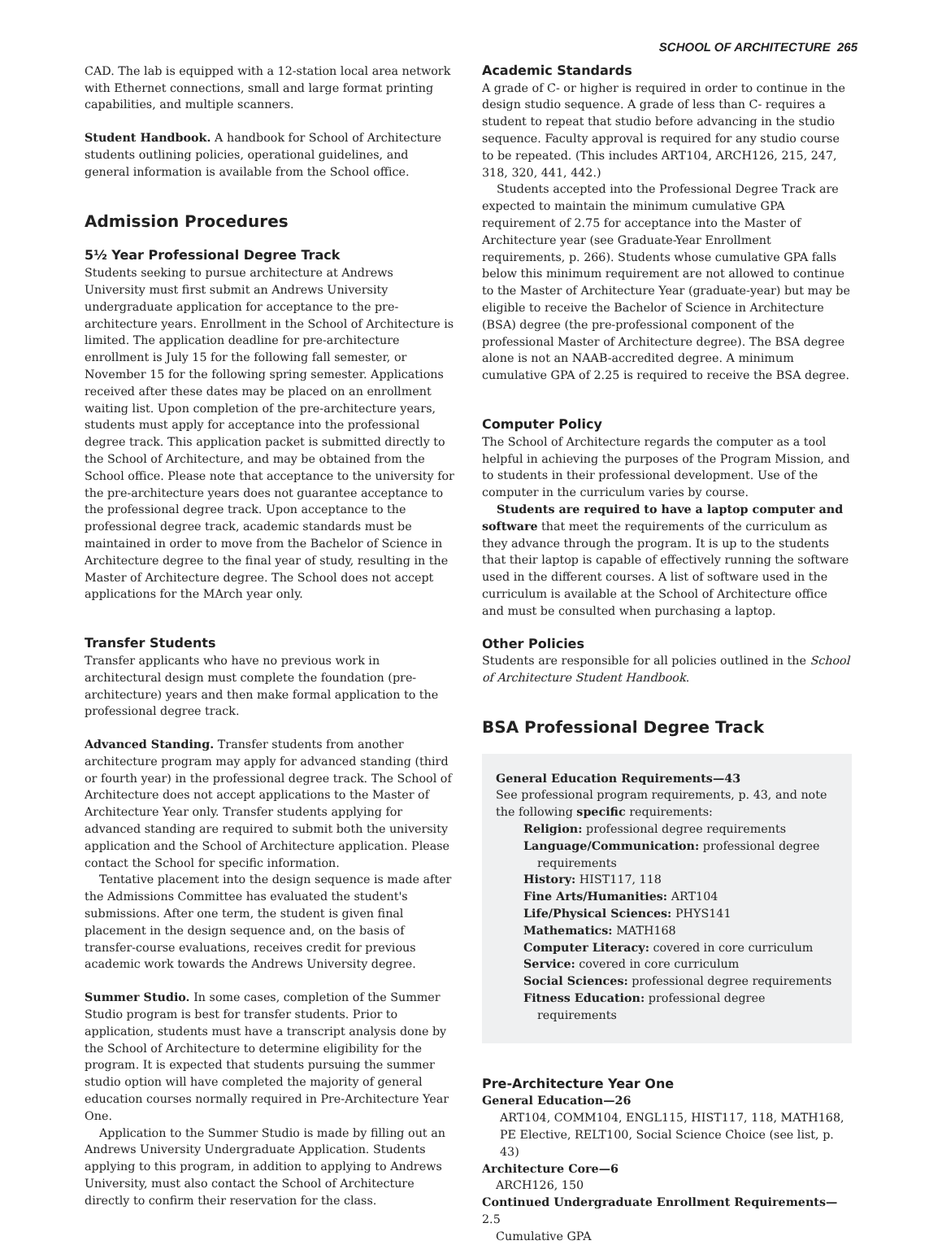SCHOOL OF ARCHITECTURE 265
CAD. The lab is equipped with a 12-station local area network with Ethernet connections, small and large format printing capabilities, and multiple scanners.
Student Handbook. A handbook for School of Architecture students outlining policies, operational guidelines, and general information is available from the School office.
Admission Procedures
5½ Year Professional Degree Track
Students seeking to pursue architecture at Andrews University must first submit an Andrews University undergraduate application for acceptance to the pre-architecture years. Enrollment in the School of Architecture is limited. The application deadline for pre-architecture enrollment is July 15 for the following fall semester, or November 15 for the following spring semester. Applications received after these dates may be placed on an enrollment waiting list. Upon completion of the pre-architecture years, students must apply for acceptance into the professional degree track. This application packet is submitted directly to the School of Architecture, and may be obtained from the School office. Please note that acceptance to the university for the pre-architecture years does not guarantee acceptance to the professional degree track. Upon acceptance to the professional degree track, academic standards must be maintained in order to move from the Bachelor of Science in Architecture degree to the final year of study, resulting in the Master of Architecture degree. The School does not accept applications for the MArch year only.
Transfer Students
Transfer applicants who have no previous work in architectural design must complete the foundation (pre-architecture) years and then make formal application to the professional degree track.
Advanced Standing. Transfer students from another architecture program may apply for advanced standing (third or fourth year) in the professional degree track. The School of Architecture does not accept applications to the Master of Architecture Year only. Transfer students applying for advanced standing are required to submit both the university application and the School of Architecture application. Please contact the School for specific information.
Tentative placement into the design sequence is made after the Admissions Committee has evaluated the student's submissions. After one term, the student is given final placement in the design sequence and, on the basis of transfer-course evaluations, receives credit for previous academic work towards the Andrews University degree.
Summer Studio. In some cases, completion of the Summer Studio program is best for transfer students. Prior to application, students must have a transcript analysis done by the School of Architecture to determine eligibility for the program. It is expected that students pursuing the summer studio option will have completed the majority of general education courses normally required in Pre-Architecture Year One.
Application to the Summer Studio is made by filling out an Andrews University Undergraduate Application. Students applying to this program, in addition to applying to Andrews University, must also contact the School of Architecture directly to confirm their reservation for the class.
Academic Standards
A grade of C- or higher is required in order to continue in the design studio sequence. A grade of less than C- requires a student to repeat that studio before advancing in the studio sequence. Faculty approval is required for any studio course to be repeated. (This includes ART104, ARCH126, 215, 247, 318, 320, 441, 442.)
Students accepted into the Professional Degree Track are expected to maintain the minimum cumulative GPA requirement of 2.75 for acceptance into the Master of Architecture year (see Graduate-Year Enrollment requirements, p. 266). Students whose cumulative GPA falls below this minimum requirement are not allowed to continue to the Master of Architecture Year (graduate-year) but may be eligible to receive the Bachelor of Science in Architecture (BSA) degree (the pre-professional component of the professional Master of Architecture degree). The BSA degree alone is not an NAAB-accredited degree. A minimum cumulative GPA of 2.25 is required to receive the BSA degree.
Computer Policy
The School of Architecture regards the computer as a tool helpful in achieving the purposes of the Program Mission, and to students in their professional development. Use of the computer in the curriculum varies by course.
Students are required to have a laptop computer and software that meet the requirements of the curriculum as they advance through the program. It is up to the students that their laptop is capable of effectively running the software used in the different courses. A list of software used in the curriculum is available at the School of Architecture office and must be consulted when purchasing a laptop.
Other Policies
Students are responsible for all policies outlined in the School of Architecture Student Handbook.
BSA Professional Degree Track
General Education Requirements—43
See professional program requirements, p. 43, and note the following specific requirements:
Religion: professional degree requirements
Language/Communication: professional degree requirements
History: HIST117, 118
Fine Arts/Humanities: ART104
Life/Physical Sciences: PHYS141
Mathematics: MATH168
Computer Literacy: covered in core curriculum
Service: covered in core curriculum
Social Sciences: professional degree requirements
Fitness Education: professional degree requirements
Pre-Architecture Year One
General Education—26
ART104, COMM104, ENGL115, HIST117, 118, MATH168, PE Elective, RELT100, Social Science Choice (see list, p. 43)
Architecture Core—6
ARCH126, 150
Continued Undergraduate Enrollment Requirements—2.5
Cumulative GPA